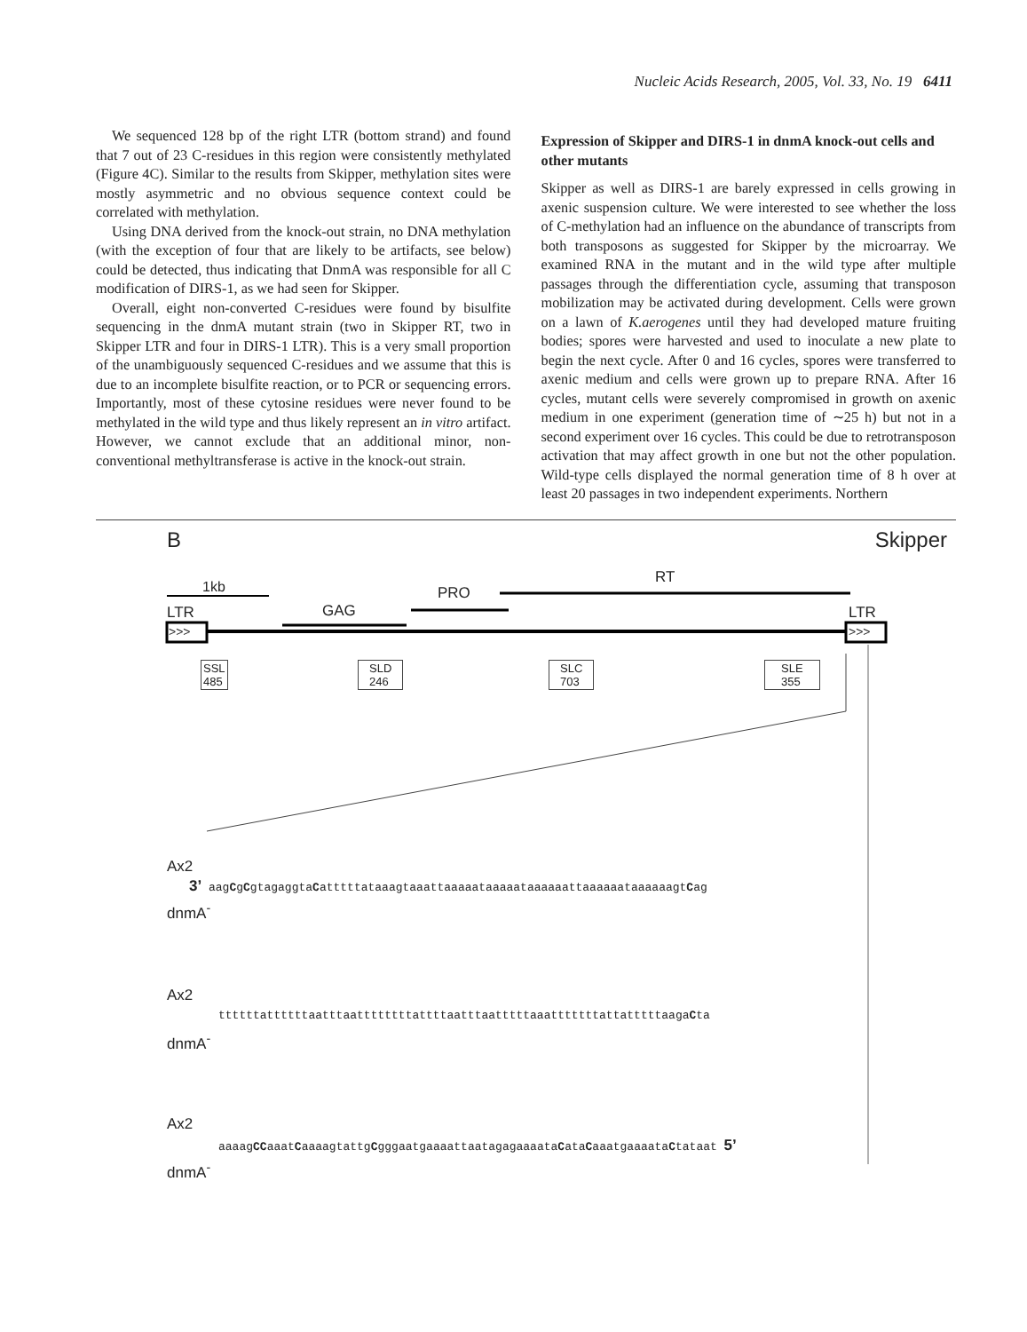Nucleic Acids Research, 2005, Vol. 33, No. 19 6411
We sequenced 128 bp of the right LTR (bottom strand) and found that 7 out of 23 C-residues in this region were consistently methylated (Figure 4C). Similar to the results from Skipper, methylation sites were mostly asymmetric and no obvious sequence context could be correlated with methylation.
Using DNA derived from the knock-out strain, no DNA methylation (with the exception of four that are likely to be artifacts, see below) could be detected, thus indicating that DnmA was responsible for all C modification of DIRS-1, as we had seen for Skipper.
Overall, eight non-converted C-residues were found by bisulfite sequencing in the dnmA mutant strain (two in Skipper RT, two in Skipper LTR and four in DIRS-1 LTR). This is a very small proportion of the unambiguously sequenced C-residues and we assume that this is due to an incomplete bisulfite reaction, or to PCR or sequencing errors. Importantly, most of these cytosine residues were never found to be methylated in the wild type and thus likely represent an in vitro artifact. However, we cannot exclude that an additional minor, non-conventional methyltransferase is active in the knock-out strain.
Expression of Skipper and DIRS-1 in dnmA knock-out cells and other mutants
Skipper as well as DIRS-1 are barely expressed in cells growing in axenic suspension culture. We were interested to see whether the loss of C-methylation had an influence on the abundance of transcripts from both transposons as suggested for Skipper by the microarray. We examined RNA in the mutant and in the wild type after multiple passages through the differentiation cycle, assuming that transposon mobilization may be activated during development. Cells were grown on a lawn of K.aerogenes until they had developed mature fruiting bodies; spores were harvested and used to inoculate a new plate to begin the next cycle. After 0 and 16 cycles, spores were transferred to axenic medium and cells were grown up to prepare RNA. After 16 cycles, mutant cells were severely compromised in growth on axenic medium in one experiment (generation time of ∼25 h) but not in a second experiment over 16 cycles. This could be due to retrotransposon activation that may affect growth in one but not the other population. Wild-type cells displayed the normal generation time of 8 h over at least 20 passages in two independent experiments. Northern
B Skipper
1kb
LTR LTR
>>> >>>
GAG
PRO
RT
SSL
485
SLD
246
SLC
703
SLE
355
Ax2
3’ aagCgCgtagaggtaCatttttataaagtaaattaaaaataaaaataaaaaattaaaaaataaaaaagtCag
dnmA<sup>-</sup>
Ax2
ttttttattttttaatttaattttttttattttaatttaatttttaaatttttttattatttttaagaCta
dnmA<sup>-</sup>
Ax2
aaaagCCaaatCaaaagtattgCgggaatgaaaattaatagagaaaataCataCaaatgaaaataCtataat 5’
dnmA<sup>-</sup>